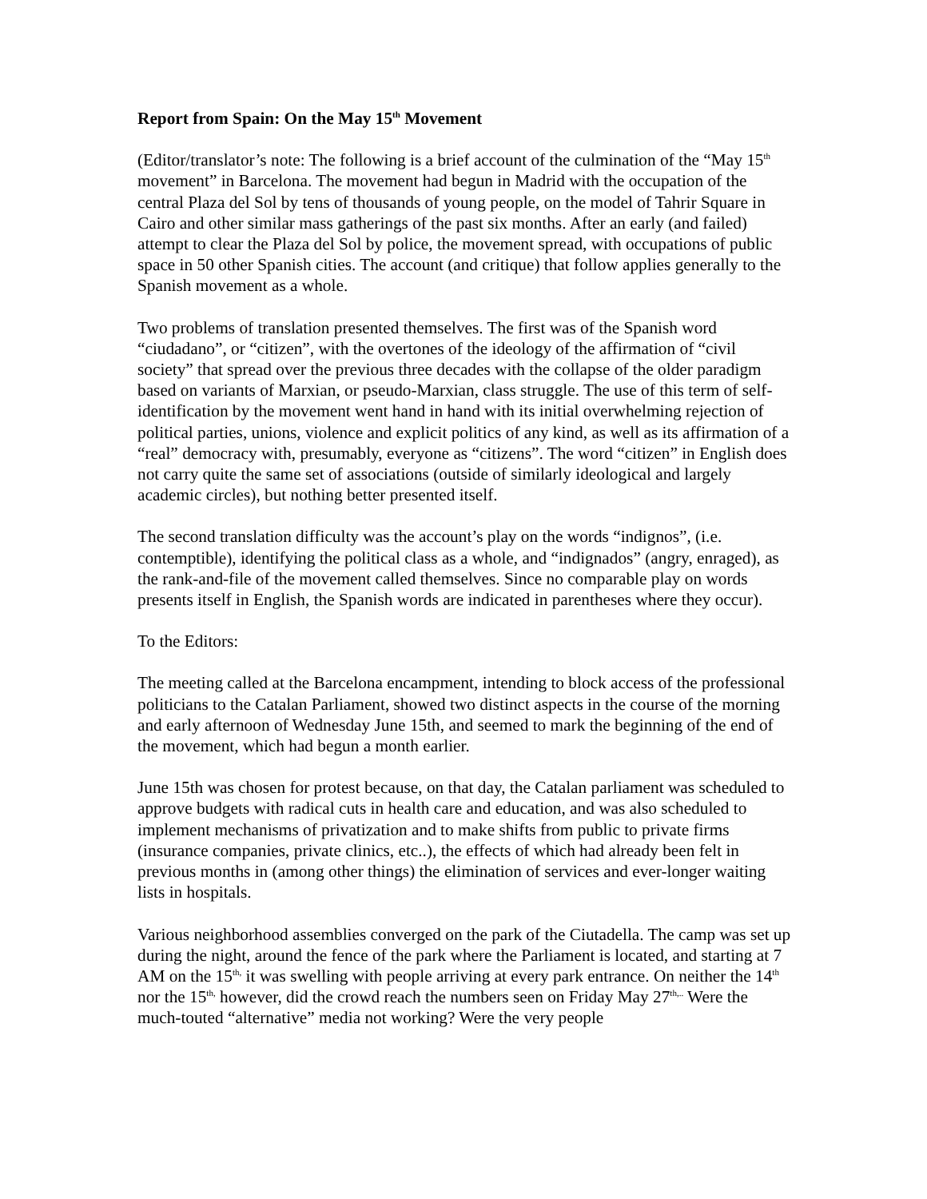Report from Spain: On the May 15<sup>th</sup> Movement
(Editor/translator’s note: The following is a brief account of the culmination of the “May 15<sup>th</sup> movement” in Barcelona. The movement had begun in Madrid with the occupation of the central Plaza del Sol by tens of thousands of young people, on the model of Tahrir Square in Cairo and other similar mass gatherings of the past six months. After an early (and failed) attempt to clear the Plaza del Sol by police, the movement spread, with occupations of public space in 50 other Spanish cities. The account (and critique) that follow applies generally to the Spanish movement as a whole.
Two problems of translation presented themselves. The first was of the Spanish word “ciudadano”, or “citizen”, with the overtones of the ideology of the affirmation of “civil society” that spread over the previous three decades with the collapse of the older paradigm based on variants of Marxian, or pseudo-Marxian, class struggle. The use of this term of self-identification by the movement went hand in hand with its initial overwhelming rejection of political parties, unions, violence and explicit politics of any kind, as well as its affirmation of a “real” democracy with, presumably, everyone as “citizens”. The word “citizen” in English does not carry quite the same set of associations (outside of similarly ideological and largely academic circles), but nothing better presented itself.
The second translation difficulty was the account’s play on the words “indignos”, (i.e. contemptible), identifying the political class as a whole, and “indignados” (angry, enraged), as the rank-and-file of the movement called themselves. Since no comparable play on words presents itself in English, the Spanish words are indicated in parentheses where they occur).
To the Editors:
The meeting called at the Barcelona encampment, intending to block access of the professional politicians to the Catalan Parliament, showed two distinct aspects in the course of the morning and early afternoon of Wednesday June 15th, and seemed to mark the beginning of the end of the movement, which had begun a month earlier.
June 15th was chosen for protest because, on that day, the Catalan parliament was scheduled to approve budgets with radical cuts in health care and education, and was also scheduled to implement mechanisms of privatization and to make shifts from public to private firms (insurance companies, private clinics, etc..), the effects of which had already been felt in previous months in (among other things) the elimination of services and ever-longer waiting lists in hospitals.
Various neighborhood assemblies converged on the park of the Ciutadella. The camp was set up during the night, around the fence of the park where the Parliament is located, and starting at 7 AM on the 15<sup>th,</sup> it was swelling with people arriving at every park entrance. On neither the 14<sup>th</sup> nor the 15<sup>th,</sup> however, did the crowd reach the numbers seen on Friday May 27<sup>th,..</sup> Were the much-touted “alternative” media not working? Were the very people